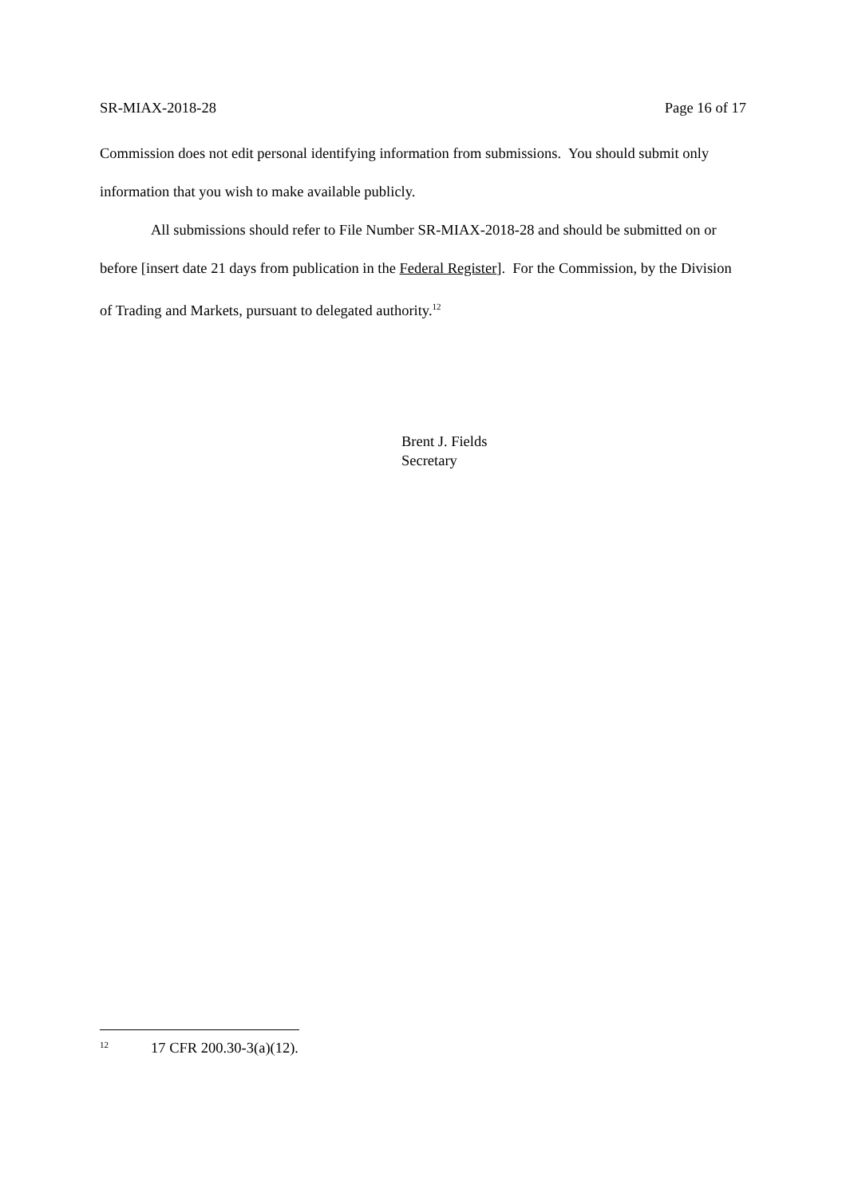SR-MIAX-2018-28 Page 16 of 17
Commission does not edit personal identifying information from submissions. You should submit only information that you wish to make available publicly.
All submissions should refer to File Number SR-MIAX-2018-28 and should be submitted on or before [insert date 21 days from publication in the Federal Register]. For the Commission, by the Division of Trading and Markets, pursuant to delegated authority.<sup>12</sup>
Brent J. Fields
Secretary
<sup>12</sup> 17 CFR 200.30-3(a)(12).